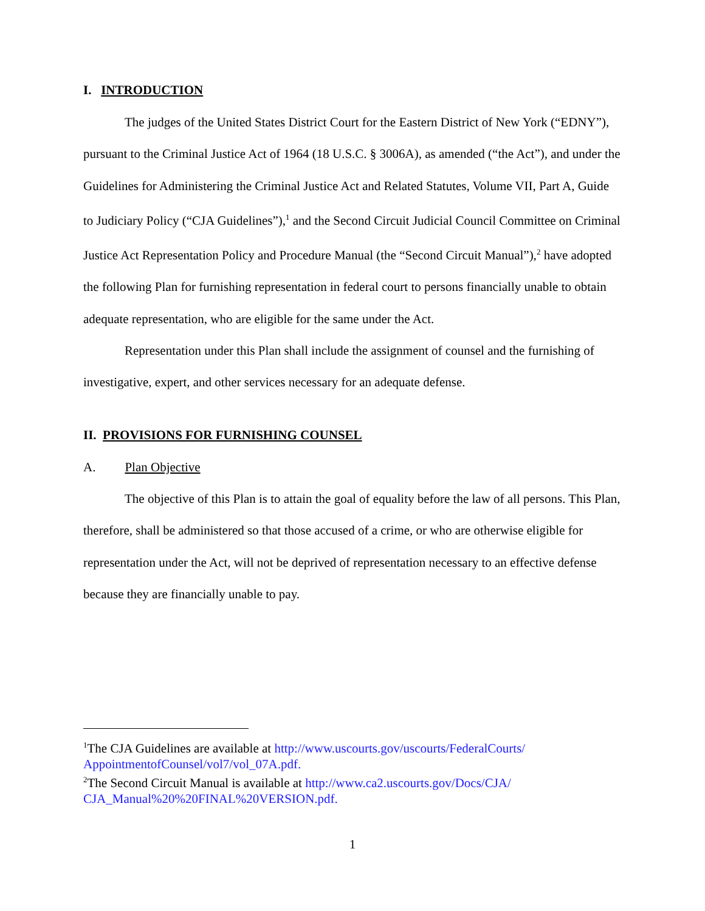I. INTRODUCTION
The judges of the United States District Court for the Eastern District of New York (“EDNY”), pursuant to the Criminal Justice Act of 1964 (18 U.S.C. § 3006A), as amended (“the Act”), and under the Guidelines for Administering the Criminal Justice Act and Related Statutes, Volume VII, Part A, Guide to Judiciary Policy (“CJA Guidelines”),<sup>1</sup> and the Second Circuit Judicial Council Committee on Criminal Justice Act Representation Policy and Procedure Manual (the “Second Circuit Manual”),<sup>2</sup> have adopted the following Plan for furnishing representation in federal court to persons financially unable to obtain adequate representation, who are eligible for the same under the Act.
Representation under this Plan shall include the assignment of counsel and the furnishing of investigative, expert, and other services necessary for an adequate defense.
II. PROVISIONS FOR FURNISHING COUNSEL
A. Plan Objective
The objective of this Plan is to attain the goal of equality before the law of all persons. This Plan, therefore, shall be administered so that those accused of a crime, or who are otherwise eligible for representation under the Act, will not be deprived of representation necessary to an effective defense because they are financially unable to pay.
<sup>1</sup> The CJA Guidelines are available at http://www.uscourts.gov/uscourts/FederalCourts/ AppointmentofCounsel/vol7/vol_07A.pdf.
<sup>2</sup> The Second Circuit Manual is available at http://www.ca2.uscourts.gov/Docs/CJA/ CJA_Manual%20%20FINAL%20VERSION.pdf.
1